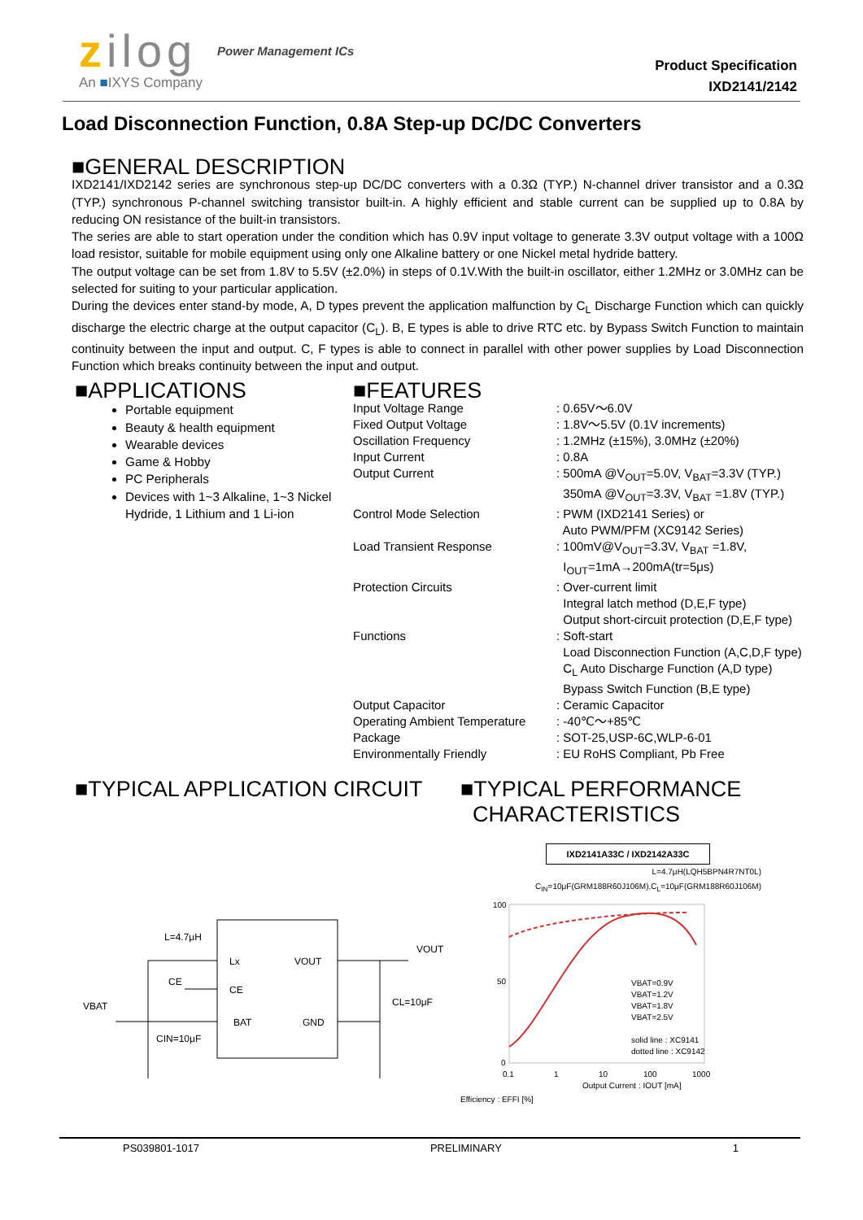zilog Power Management ICs
An ■IXYS Company
Product Specification
IXD2141/2142
Load Disconnection Function, 0.8A Step-up DC/DC Converters
■GENERAL DESCRIPTION
IXD2141/IXD2142 series are synchronous step-up DC/DC converters with a 0.3Ω (TYP.) N-channel driver transistor and a 0.3Ω (TYP.) synchronous P-channel switching transistor built-in. A highly efficient and stable current can be supplied up to 0.8A by reducing ON resistance of the built-in transistors.
The series are able to start operation under the condition which has 0.9V input voltage to generate 3.3V output voltage with a 100Ω load resistor, suitable for mobile equipment using only one Alkaline battery or one Nickel metal hydride battery.
The output voltage can be set from 1.8V to 5.5V (±2.0%) in steps of 0.1V.With the built-in oscillator, either 1.2MHz or 3.0MHz can be selected for suiting to your particular application.
During the devices enter stand-by mode, A, D types prevent the application malfunction by C<sub>L</sub> Discharge Function which can quickly discharge the electric charge at the output capacitor (C<sub>L</sub>). B, E types is able to drive RTC etc. by Bypass Switch Function to maintain continuity between the input and output. C, F types is able to connect in parallel with other power supplies by Load Disconnection Function which breaks continuity between the input and output.
■APPLICATIONS
Portable equipment
Beauty & health equipment
Wearable devices
Game & Hobby
PC Peripherals
Devices with 1~3 Alkaline, 1~3 Nickel Hydride, 1 Lithium and 1 Li-ion
■FEATURES
| Input Voltage Range | : 0.65V～6.0V |
| Fixed Output Voltage | : 1.8V～5.5V (0.1V increments) |
| Oscillation Frequency | : 1.2MHz (±15%), 3.0MHz (±20%) |
| Input Current | : 0.8A |
| Output Current | : 500mA @V<sub>OUT</sub>=5.0V, V<sub>BAT</sub>=3.3V (TYP.) 350mA @V<sub>OUT</sub>=3.3V, V<sub>BAT</sub> =1.8V (TYP.) |
| Control Mode Selection | : PWM (IXD2141 Series) or Auto PWM/PFM (XC9142 Series) |
| Load Transient Response | : 100mV@V<sub>OUT</sub>=3.3V, V<sub>BAT</sub> =1.8V, I<sub>OUT</sub>=1mA→200mA(tr=5μs) |
| Protection Circuits | : Over-current limit Integral latch method (D,E,F type) Output short-circuit protection (D,E,F type) |
| Functions | : Soft-start Load Disconnection Function (A,C,D,F type) C<sub>L</sub> Auto Discharge Function (A,D type) Bypass Switch Function (B,E type) |
| Output Capacitor | : Ceramic Capacitor |
| Operating Ambient Temperature | : -40℃～+85℃ |
| Package | : SOT-25,USP-6C,WLP-6-01 |
| Environmentally Friendly | : EU RoHS Compliant, Pb Free |
■TYPICAL APPLICATION CIRCUIT
L=4.7μH
Lx
VOUT
VOUT
CE
CE
CL=10μF
VBAT
BAT
GND
CIN=10μF
■TYPICAL PERFORMANCE
CHARACTERISTICS
IXD2141A33C / IXD2142A33C
L=4.7μH(LQH5BPN4R7NT0L)
C<sub>IN</sub>=10μF(GRM188R60J106M),C<sub>L</sub>=10μF(GRM188R60J106M)
100
50
0
0.1
1
10
100
1000
VBAT=0.9V
VBAT=1.2V
VBAT=1.8V
VBAT=2.5V
solid line : XC9141
dotted line : XC9142
Output Current : IOUT [mA]
Efficiency : EFFI [%]
PS039801-1017 PRELIMINARY 1